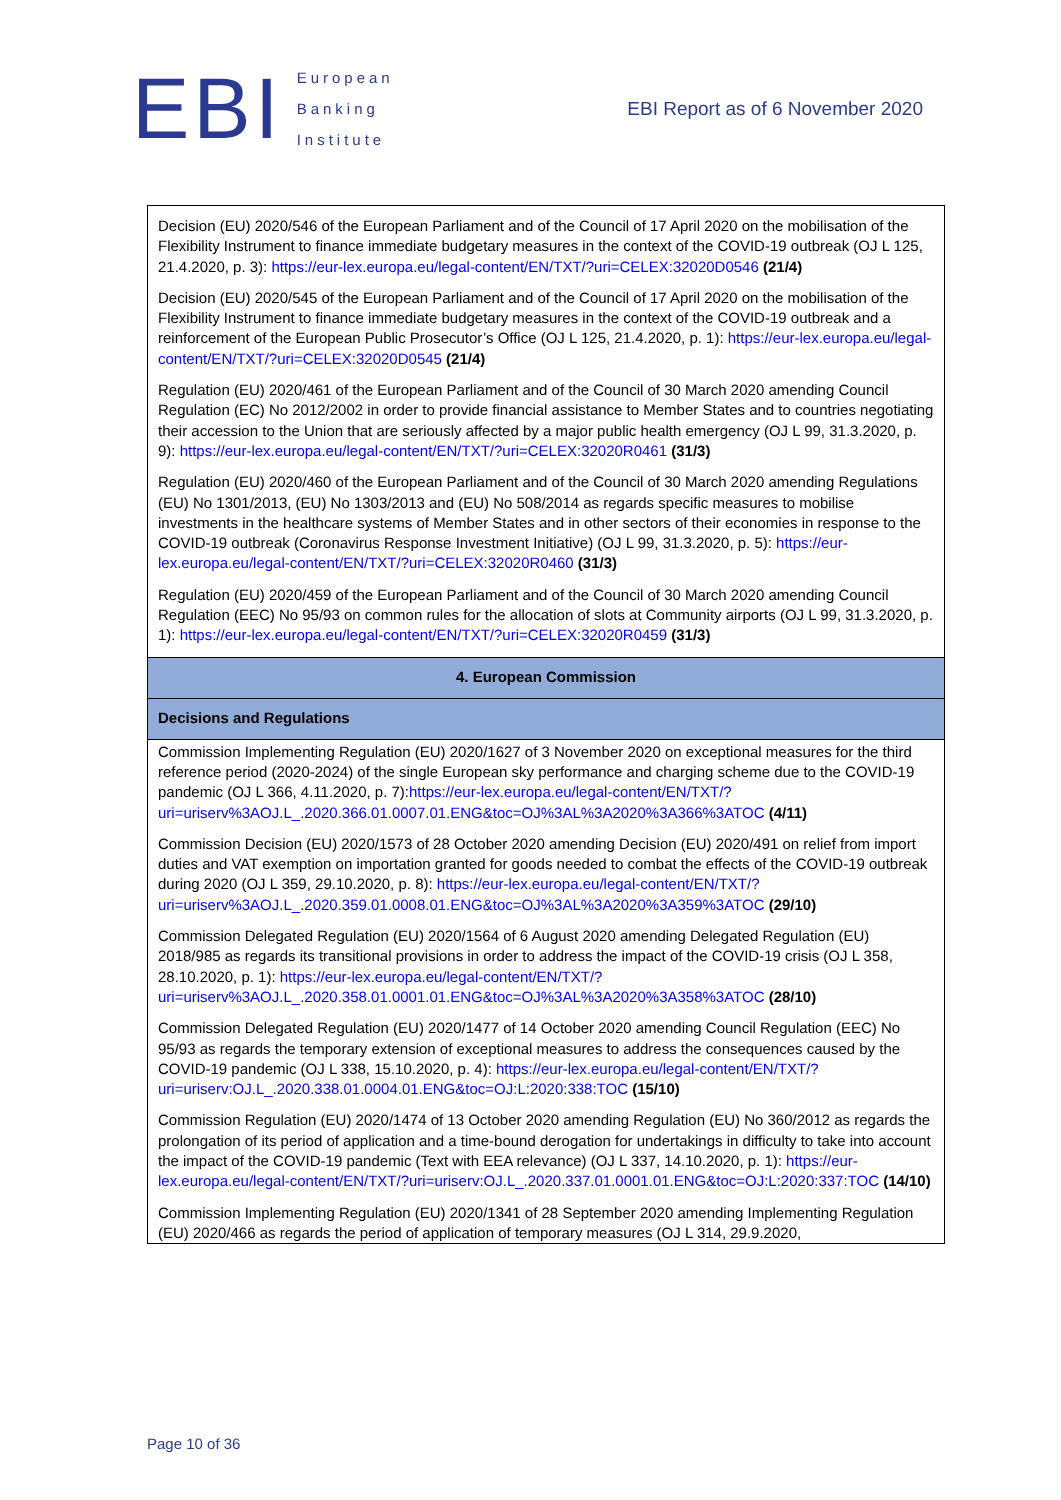EBI
European
Banking
Institute
EBI Report as of 6 November 2020
| Decision (EU) 2020/546 of the European Parliament and of the Council of 17 April 2020 on the mobilisation of the Flexibility Instrument to finance immediate budgetary measures in the context of the COVID-19 outbreak (OJ L 125, 21.4.2020, p. 3): https://eur-lex.europa.eu/legal-content/EN/TXT/?uri=CELEX:32020D0546 (21/4) Decision (EU) 2020/545 of the European Parliament and of the Council of 17 April 2020 on the mobilisation of the Flexibility Instrument to finance immediate budgetary measures in the context of the COVID-19 outbreak and a reinforcement of the European Public Prosecutor’s Office (OJ L 125, 21.4.2020, p. 1): https://eur-lex.europa.eu/legal-content/EN/TXT/?uri=CELEX:32020D0545 (21/4) Regulation (EU) 2020/461 of the European Parliament and of the Council of 30 March 2020 amending Council Regulation (EC) No 2012/2002 in order to provide financial assistance to Member States and to countries negotiating their accession to the Union that are seriously affected by a major public health emergency (OJ L 99, 31.3.2020, p. 9): https://eur-lex.europa.eu/legal-content/EN/TXT/?uri=CELEX:32020R0461 (31/3) Regulation (EU) 2020/460 of the European Parliament and of the Council of 30 March 2020 amending Regulations (EU) No 1301/2013, (EU) No 1303/2013 and (EU) No 508/2014 as regards specific measures to mobilise investments in the healthcare systems of Member States and in other sectors of their economies in response to the COVID-19 outbreak (Coronavirus Response Investment Initiative) (OJ L 99, 31.3.2020, p. 5): https://eur-lex.europa.eu/legal-content/EN/TXT/?uri=CELEX:32020R0460 (31/3) Regulation (EU) 2020/459 of the European Parliament and of the Council of 30 March 2020 amending Council Regulation (EEC) No 95/93 on common rules for the allocation of slots at Community airports (OJ L 99, 31.3.2020, p. 1): https://eur-lex.europa.eu/legal-content/EN/TXT/?uri=CELEX:32020R0459 (31/3) |
| 4. European Commission |
| Decisions and Regulations |
| Commission Implementing Regulation (EU) 2020/1627 of 3 November 2020 on exceptional measures for the third reference period (2020-2024) of the single European sky performance and charging scheme due to the COVID-19 pandemic (OJ L 366, 4.11.2020, p. 7): https://eur-lex.europa.eu/legal-content/EN/TXT/?uri=uriserv%3AOJ.L_.2020.366.01.0007.01.ENG&toc=OJ%3AL%3A2020%3A366%3ATOC (4/11) Commission Decision (EU) 2020/1573 of 28 October 2020 amending Decision (EU) 2020/491 on relief from import duties and VAT exemption on importation granted for goods needed to combat the effects of the COVID-19 outbreak during 2020 (OJ L 359, 29.10.2020, p. 8): https://eur-lex.europa.eu/legal-content/EN/TXT/?uri=uriserv%3AOJ.L_.2020.359.01.0008.01.ENG&toc=OJ%3AL%3A2020%3A359%3ATOC (29/10) Commission Delegated Regulation (EU) 2020/1564 of 6 August 2020 amending Delegated Regulation (EU) 2018/985 as regards its transitional provisions in order to address the impact of the COVID-19 crisis (OJ L 358, 28.10.2020, p. 1): https://eur-lex.europa.eu/legal-content/EN/TXT/?uri=uriserv%3AOJ.L_.2020.358.01.0001.01.ENG&toc=OJ%3AL%3A2020%3A358%3ATOC (28/10) Commission Delegated Regulation (EU) 2020/1477 of 14 October 2020 amending Council Regulation (EEC) No 95/93 as regards the temporary extension of exceptional measures to address the consequences caused by the COVID-19 pandemic (OJ L 338, 15.10.2020, p. 4): https://eur-lex.europa.eu/legal-content/EN/TXT/?uri=uriserv:OJ.L_.2020.338.01.0004.01.ENG&toc=OJ:L:2020:338:TOC (15/10) Commission Regulation (EU) 2020/1474 of 13 October 2020 amending Regulation (EU) No 360/2012 as regards the prolongation of its period of application and a time-bound derogation for undertakings in difficulty to take into account the impact of the COVID-19 pandemic (Text with EEA relevance) (OJ L 337, 14.10.2020, p. 1): https://eur-lex.europa.eu/legal-content/EN/TXT/?uri=uriserv:OJ.L_.2020.337.01.0001.01.ENG&toc=OJ:L:2020:337:TOC (14/10) Commission Implementing Regulation (EU) 2020/1341 of 28 September 2020 amending Implementing Regulation (EU) 2020/466 as regards the period of application of temporary measures (OJ L 314, 29.9.2020, |
Page 10 of 36